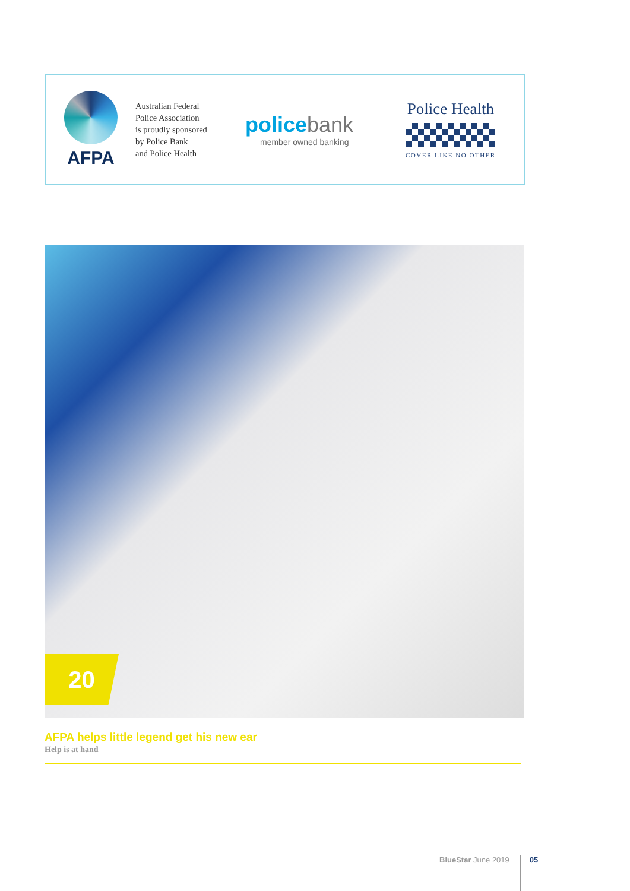AFPA
Australian Federal
Police Association
is proudly sponsored
by Police Bank
and Police Health
police bank
member owned banking
Police Health
COVER LIKE NO OTHER
20
AFPA helps little legend get his new ear
Help is at hand
BlueStar June 2019
05